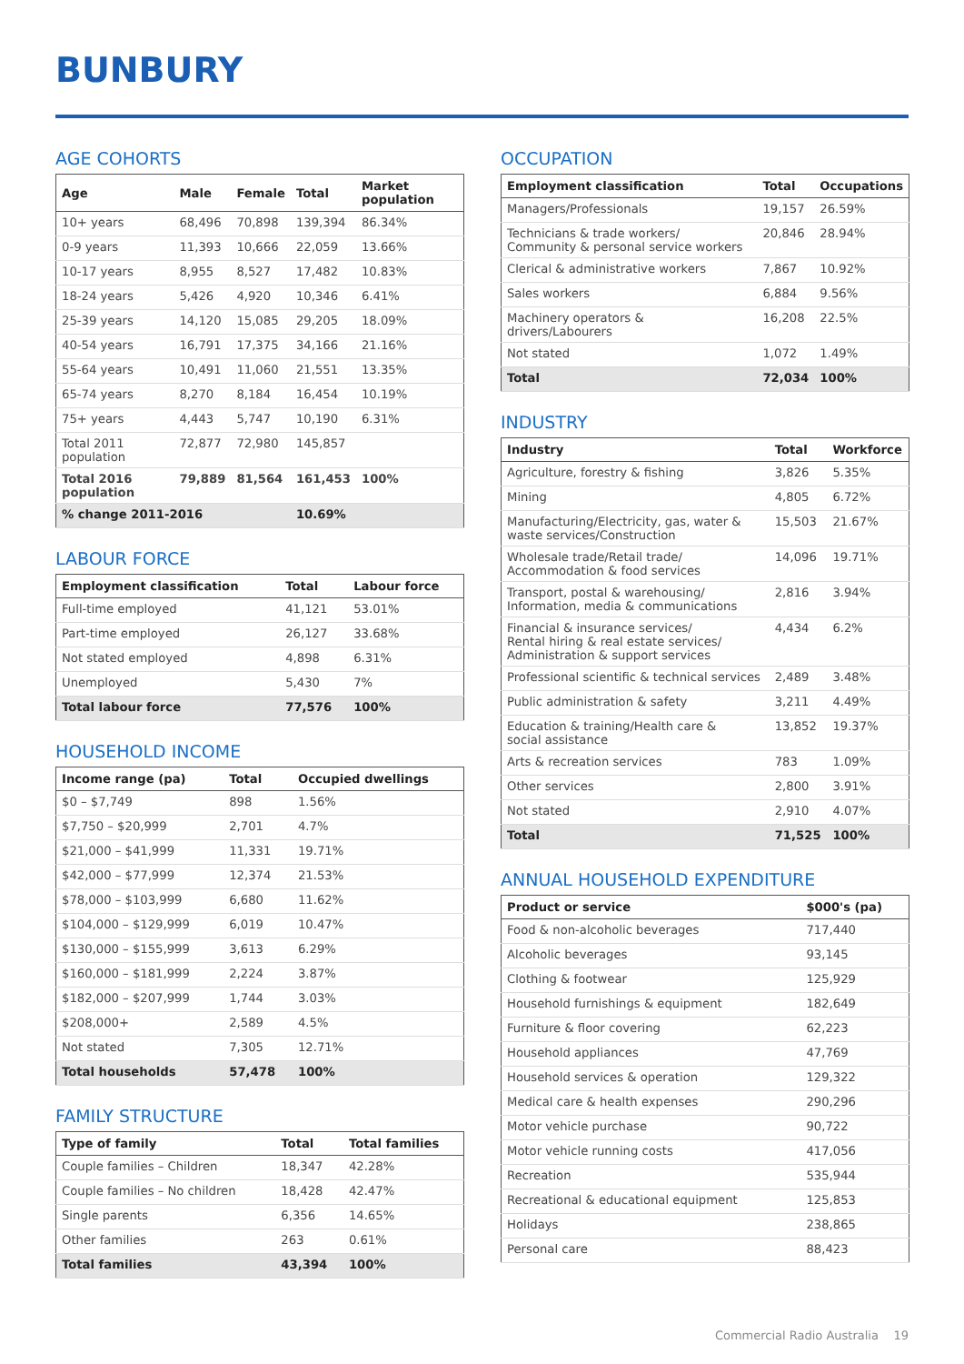BUNBURY
AGE COHORTS
| Age | Male | Female | Total | Market population |
| --- | --- | --- | --- | --- |
| 10+ years | 68,496 | 70,898 | 139,394 | 86.34% |
| 0-9 years | 11,393 | 10,666 | 22,059 | 13.66% |
| 10-17 years | 8,955 | 8,527 | 17,482 | 10.83% |
| 18-24 years | 5,426 | 4,920 | 10,346 | 6.41% |
| 25-39 years | 14,120 | 15,085 | 29,205 | 18.09% |
| 40-54 years | 16,791 | 17,375 | 34,166 | 21.16% |
| 55-64 years | 10,491 | 11,060 | 21,551 | 13.35% |
| 65-74 years | 8,270 | 8,184 | 16,454 | 10.19% |
| 75+ years | 4,443 | 5,747 | 10,190 | 6.31% |
| Total 2011 population | 72,877 | 72,980 | 145,857 | |
| Total 2016 population | 79,889 | 81,564 | 161,453 | 100% |
| % change 2011-2016 | | | 10.69% | |
LABOUR FORCE
| Employment classification | Total | Labour force |
| --- | --- | --- |
| Full-time employed | 41,121 | 53.01% |
| Part-time employed | 26,127 | 33.68% |
| Not stated employed | 4,898 | 6.31% |
| Unemployed | 5,430 | 7% |
| Total labour force | 77,576 | 100% |
HOUSEHOLD INCOME
| Income range (pa) | Total | Occupied dwellings |
| --- | --- | --- |
| $0 – $7,749 | 898 | 1.56% |
| $7,750 – $20,999 | 2,701 | 4.7% |
| $21,000 – $41,999 | 11,331 | 19.71% |
| $42,000 – $77,999 | 12,374 | 21.53% |
| $78,000 – $103,999 | 6,680 | 11.62% |
| $104,000 – $129,999 | 6,019 | 10.47% |
| $130,000 – $155,999 | 3,613 | 6.29% |
| $160,000 – $181,999 | 2,224 | 3.87% |
| $182,000 – $207,999 | 1,744 | 3.03% |
| $208,000+ | 2,589 | 4.5% |
| Not stated | 7,305 | 12.71% |
| Total households | 57,478 | 100% |
FAMILY STRUCTURE
| Type of family | Total | Total families |
| --- | --- | --- |
| Couple families – Children | 18,347 | 42.28% |
| Couple families – No children | 18,428 | 42.47% |
| Single parents | 6,356 | 14.65% |
| Other families | 263 | 0.61% |
| Total families | 43,394 | 100% |
OCCUPATION
| Employment classification | Total | Occupations |
| --- | --- | --- |
| Managers/Professionals | 19,157 | 26.59% |
| Technicians & trade workers/ Community & personal service workers | 20,846 | 28.94% |
| Clerical & administrative workers | 7,867 | 10.92% |
| Sales workers | 6,884 | 9.56% |
| Machinery operators & drivers/Labourers | 16,208 | 22.5% |
| Not stated | 1,072 | 1.49% |
| Total | 72,034 | 100% |
INDUSTRY
| Industry | Total | Workforce |
| --- | --- | --- |
| Agriculture, forestry & fishing | 3,826 | 5.35% |
| Mining | 4,805 | 6.72% |
| Manufacturing/Electricity, gas, water & waste services/Construction | 15,503 | 21.67% |
| Wholesale trade/Retail trade/ Accommodation & food services | 14,096 | 19.71% |
| Transport, postal & warehousing/ Information, media & communications | 2,816 | 3.94% |
| Financial & insurance services/ Rental hiring & real estate services/ Administration & support services | 4,434 | 6.2% |
| Professional scientific & technical services | 2,489 | 3.48% |
| Public administration & safety | 3,211 | 4.49% |
| Education & training/Health care & social assistance | 13,852 | 19.37% |
| Arts & recreation services | 783 | 1.09% |
| Other services | 2,800 | 3.91% |
| Not stated | 2,910 | 4.07% |
| Total | 71,525 | 100% |
ANNUAL HOUSEHOLD EXPENDITURE
| Product or service | $000's (pa) |
| --- | --- |
| Food & non-alcoholic beverages | 717,440 |
| Alcoholic beverages | 93,145 |
| Clothing & footwear | 125,929 |
| Household furnishings & equipment | 182,649 |
| Furniture & floor covering | 62,223 |
| Household appliances | 47,769 |
| Household services & operation | 129,322 |
| Medical care & health expenses | 290,296 |
| Motor vehicle purchase | 90,722 |
| Motor vehicle running costs | 417,056 |
| Recreation | 535,944 |
| Recreational & educational equipment | 125,853 |
| Holidays | 238,865 |
| Personal care | 88,423 |
Commercial Radio Australia 19